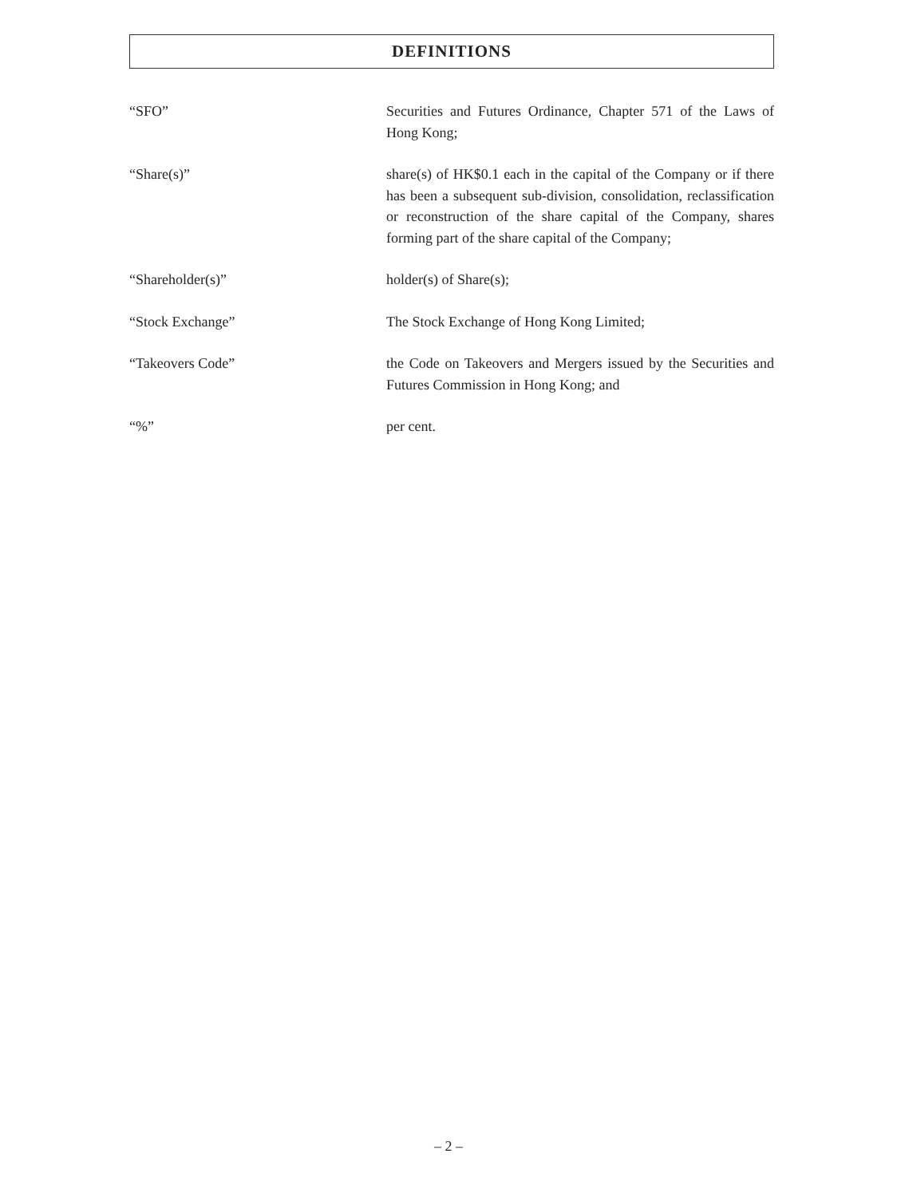DEFINITIONS
“SFO” Securities and Futures Ordinance, Chapter 571 of the Laws of Hong Kong;
“Share(s)” share(s) of HK$0.1 each in the capital of the Company or if there has been a subsequent sub-division, consolidation, reclassification or reconstruction of the share capital of the Company, shares forming part of the share capital of the Company;
“Shareholder(s)” holder(s) of Share(s);
“Stock Exchange” The Stock Exchange of Hong Kong Limited;
“Takeovers Code” the Code on Takeovers and Mergers issued by the Securities and Futures Commission in Hong Kong; and
“%” per cent.
– 2 –